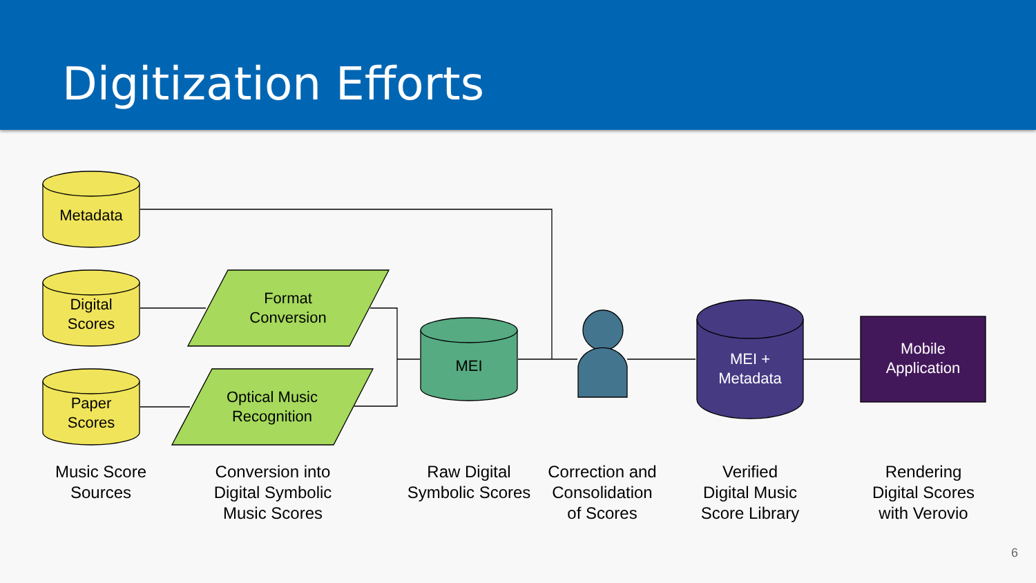Digitization Efforts
Metadata
Digital
Scores
Paper
Scores
Format
Conversion
Optical Music
Recognition
MEI
MEI +
Metadata
Mobile
Application
Music Score
Sources
Conversion into
Digital Symbolic
Music Scores
Raw Digital
Symbolic Scores
Correction and
Consolidation
of Scores
Verified
Digital Music
Score Library
Rendering
Digital Scores
with Verovio
6